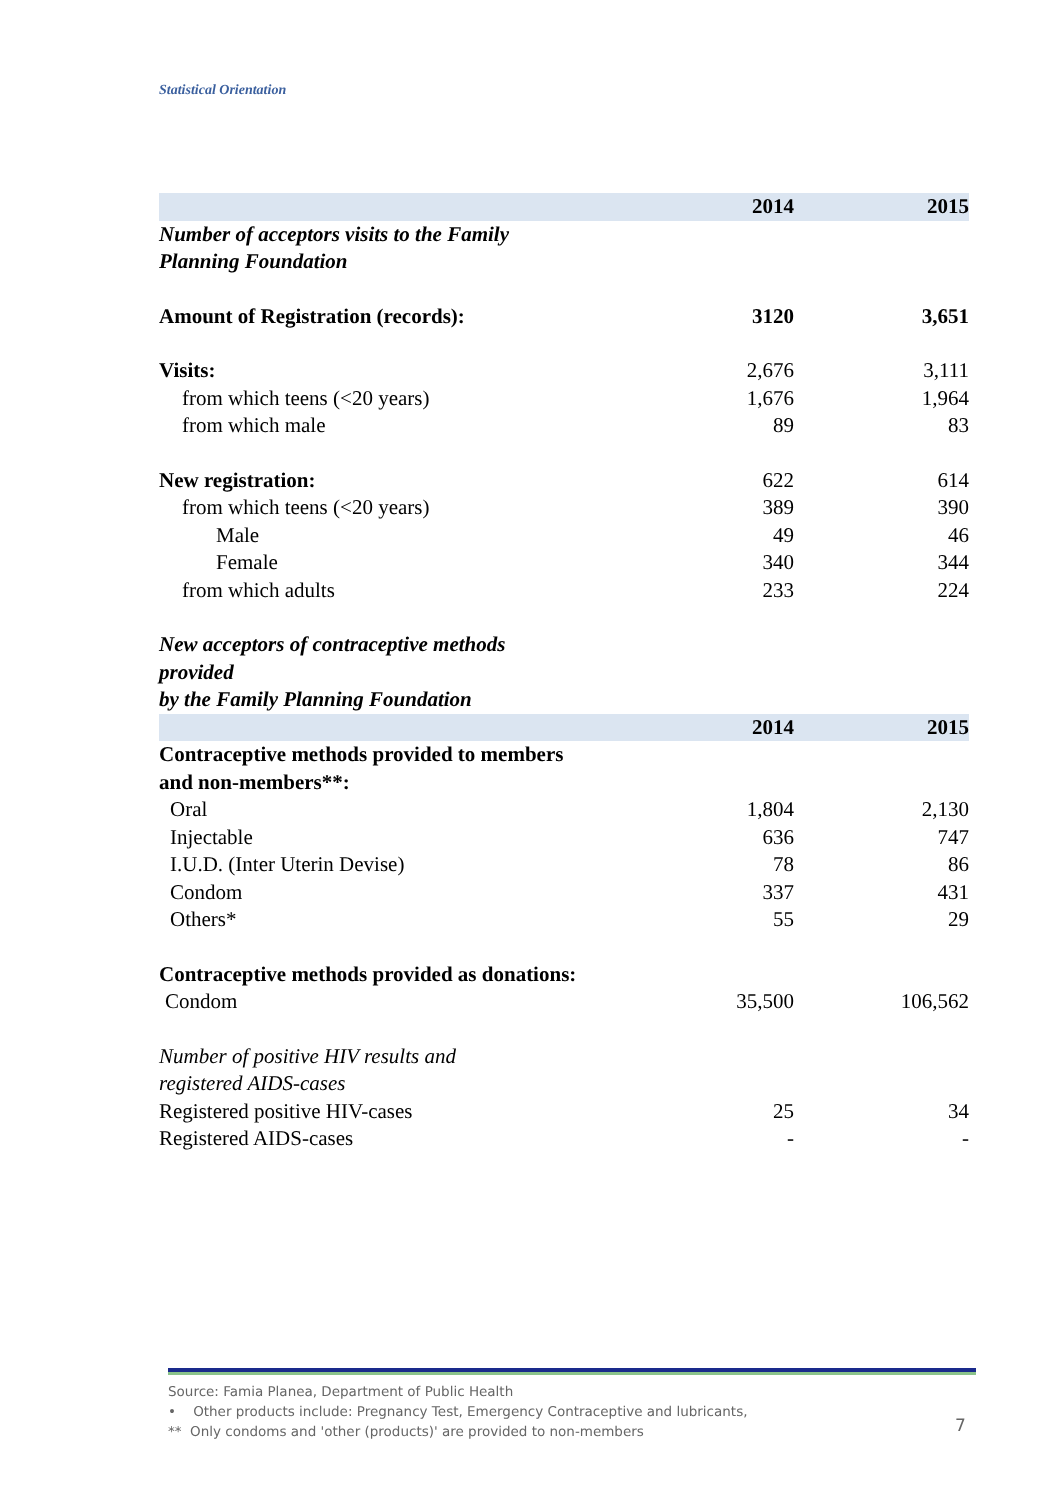Statistical Orientation
| | 2014 | 2015 |
| --- | --- | --- |
| Number of acceptors visits to the Family Planning Foundation | | |
| Amount of Registration (records): | 3120 | 3,651 |
| Visits: | 2,676 | 3,111 |
| from which teens (<20 years) | 1,676 | 1,964 |
| from which male | 89 | 83 |
| New registration: | 622 | 614 |
| from which teens (<20 years) | 389 | 390 |
| Male | 49 | 46 |
| Female | 340 | 344 |
| from which adults | 233 | 224 |
| New acceptors of contraceptive methods provided by the Family Planning Foundation | | |
| | 2014 | 2015 |
| Contraceptive methods provided to members and non-members**: | | |
| Oral | 1,804 | 2,130 |
| Injectable | 636 | 747 |
| I.U.D. (Inter Uterin Devise) | 78 | 86 |
| Condom | 337 | 431 |
| Others* | 55 | 29 |
| Contraceptive methods provided as donations: | | |
| Condom | 35,500 | 106,562 |
| Number of positive HIV results and registered AIDS-cases | | |
| Registered positive HIV-cases | 25 | 34 |
| Registered AIDS-cases | - | - |
Source: Famia Planea, Department of Public Health
• Other products include: Pregnancy Test, Emergency Contraceptive and lubricants,
** Only condoms and 'other (products)' are provided to non-members
7